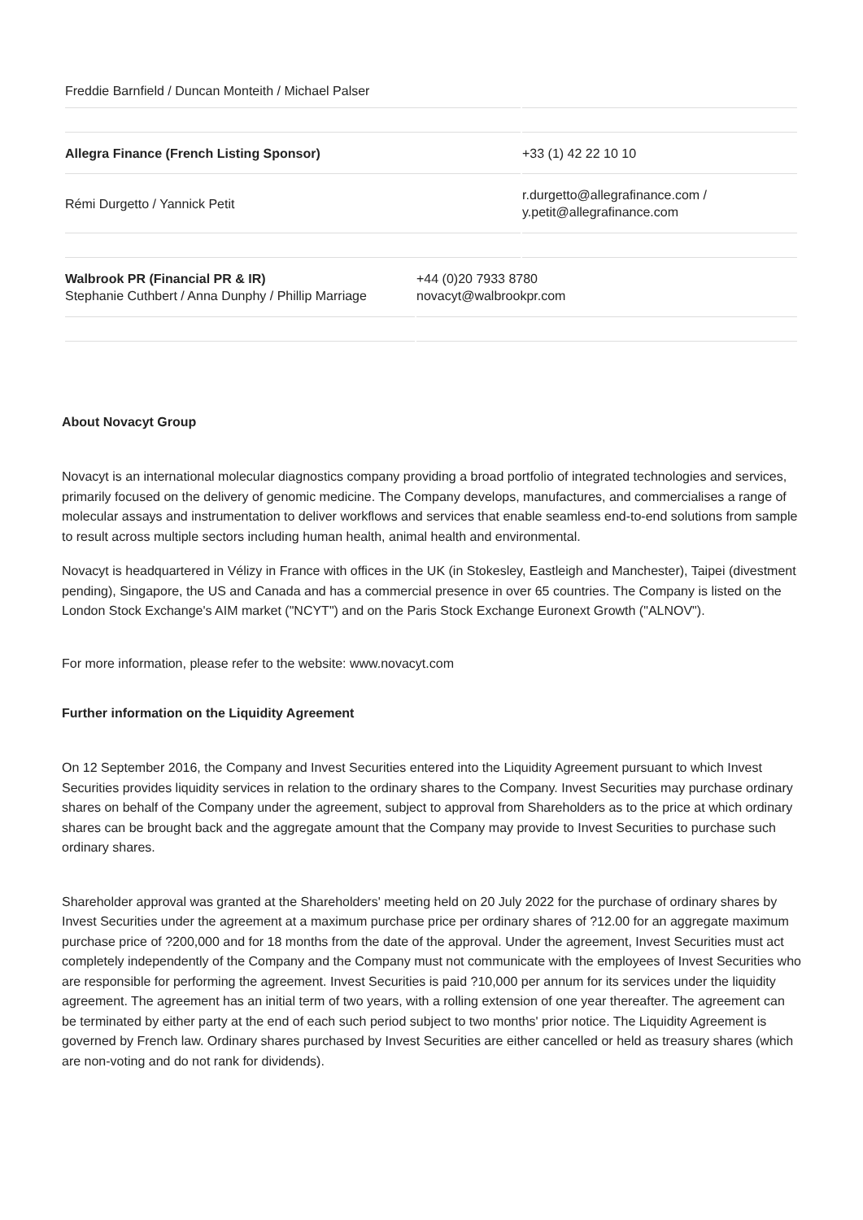| Freddie Barnfield / Duncan Monteith / Michael Palser | |
| Allegra Finance (French Listing Sponsor) | +33 (1) 42 22 10 10 |
| Rémi Durgetto / Yannick Petit | r.durgetto@allegrafinance.com / y.petit@allegrafinance.com |
| Walbrook PR (Financial PR & IR) Stephanie Cuthbert / Anna Dunphy / Phillip Marriage | +44 (0)20 7933 8780 novacyt@walbrookpr.com |
About Novacyt Group
Novacyt is an international molecular diagnostics company providing a broad portfolio of integrated technologies and services, primarily focused on the delivery of genomic medicine. The Company develops, manufactures, and commercialises a range of molecular assays and instrumentation to deliver workflows and services that enable seamless end-to-end solutions from sample to result across multiple sectors including human health, animal health and environmental.
Novacyt is headquartered in Vélizy in France with offices in the UK (in Stokesley, Eastleigh and Manchester), Taipei (divestment pending), Singapore, the US and Canada and has a commercial presence in over 65 countries. The Company is listed on the London Stock Exchange's AIM market ("NCYT") and on the Paris Stock Exchange Euronext Growth ("ALNOV").
For more information, please refer to the website: www.novacyt.com
Further information on the Liquidity Agreement
On 12 September 2016, the Company and Invest Securities entered into the Liquidity Agreement pursuant to which Invest Securities provides liquidity services in relation to the ordinary shares to the Company. Invest Securities may purchase ordinary shares on behalf of the Company under the agreement, subject to approval from Shareholders as to the price at which ordinary shares can be brought back and the aggregate amount that the Company may provide to Invest Securities to purchase such ordinary shares.
Shareholder approval was granted at the Shareholders' meeting held on 20 July 2022 for the purchase of ordinary shares by Invest Securities under the agreement at a maximum purchase price per ordinary shares of ?12.00 for an aggregate maximum purchase price of ?200,000 and for 18 months from the date of the approval. Under the agreement, Invest Securities must act completely independently of the Company and the Company must not communicate with the employees of Invest Securities who are responsible for performing the agreement. Invest Securities is paid ?10,000 per annum for its services under the liquidity agreement. The agreement has an initial term of two years, with a rolling extension of one year thereafter. The agreement can be terminated by either party at the end of each such period subject to two months' prior notice. The Liquidity Agreement is governed by French law. Ordinary shares purchased by Invest Securities are either cancelled or held as treasury shares (which are non-voting and do not rank for dividends).